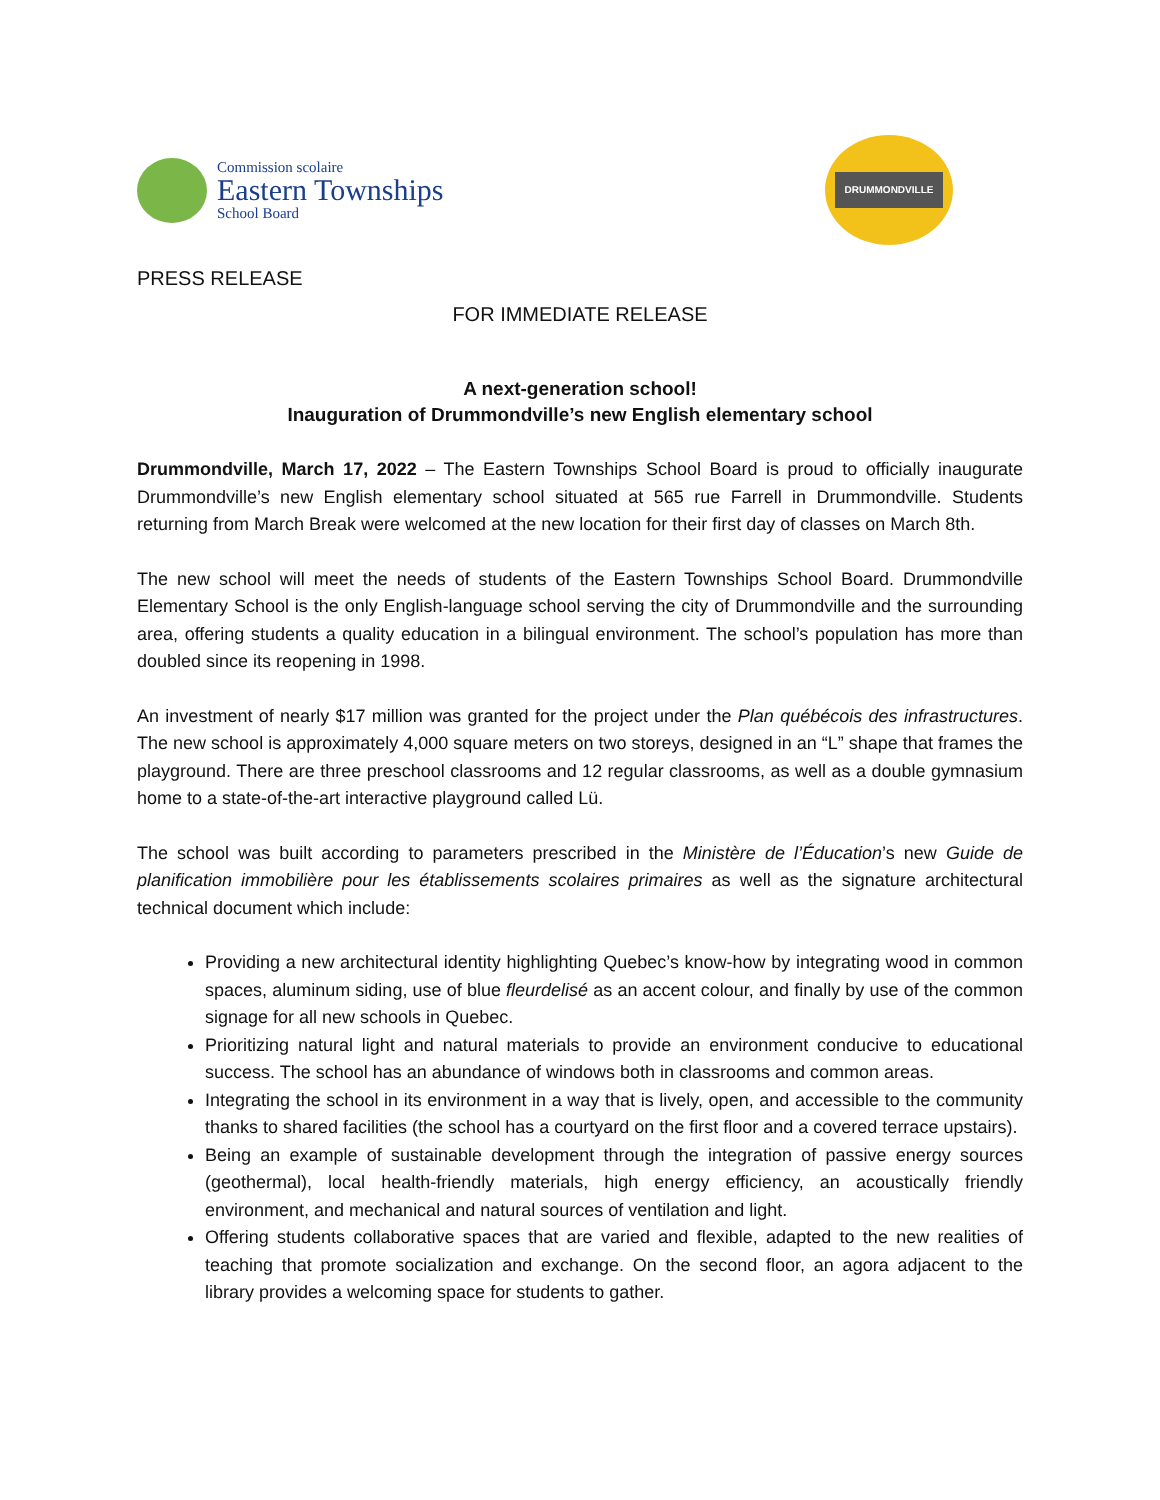Commission scolaire
Eastern Townships
School Board
DRUMMONDVILLE
PRESS RELEASE
FOR IMMEDIATE RELEASE
A next-generation school!
Inauguration of Drummondville’s new English elementary school
Drummondville, March 17, 2022 – The Eastern Townships School Board is proud to officially inaugurate Drummondville’s new English elementary school situated at 565 rue Farrell in Drummondville. Students returning from March Break were welcomed at the new location for their first day of classes on March 8th.
The new school will meet the needs of students of the Eastern Townships School Board. Drummondville Elementary School is the only English-language school serving the city of Drummondville and the surrounding area, offering students a quality education in a bilingual environment. The school’s population has more than doubled since its reopening in 1998.
An investment of nearly $17 million was granted for the project under the Plan québécois des infrastructures. The new school is approximately 4,000 square meters on two storeys, designed in an “L” shape that frames the playground. There are three preschool classrooms and 12 regular classrooms, as well as a double gymnasium home to a state-of-the-art interactive playground called Lü.
The school was built according to parameters prescribed in the Ministère de l’Éducation’s new Guide de planification immobilière pour les établissements scolaires primaires as well as the signature architectural technical document which include:
Providing a new architectural identity highlighting Quebec’s know-how by integrating wood in common spaces, aluminum siding, use of blue fleurdelisé as an accent colour, and finally by use of the common signage for all new schools in Quebec.
Prioritizing natural light and natural materials to provide an environment conducive to educational success. The school has an abundance of windows both in classrooms and common areas.
Integrating the school in its environment in a way that is lively, open, and accessible to the community thanks to shared facilities (the school has a courtyard on the first floor and a covered terrace upstairs).
Being an example of sustainable development through the integration of passive energy sources (geothermal), local health-friendly materials, high energy efficiency, an acoustically friendly environment, and mechanical and natural sources of ventilation and light.
Offering students collaborative spaces that are varied and flexible, adapted to the new realities of teaching that promote socialization and exchange. On the second floor, an agora adjacent to the library provides a welcoming space for students to gather.